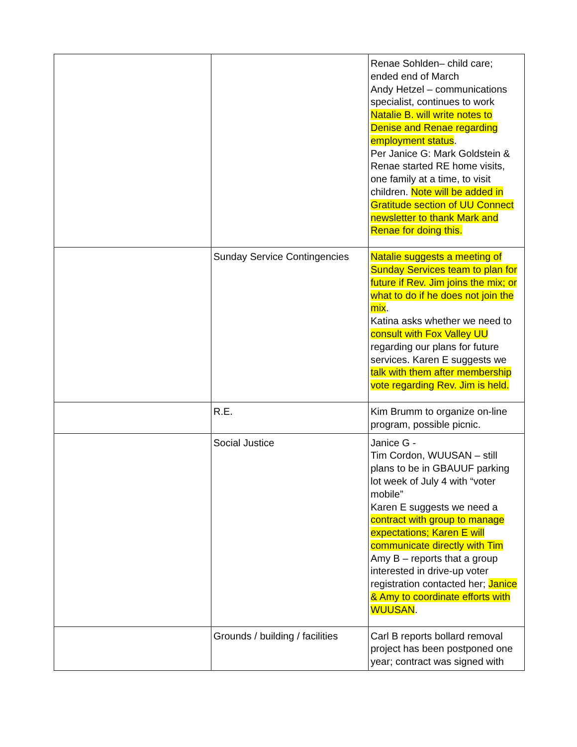| | | Renae Sohlden– child care; ended end of March Andy Hetzel – communications specialist, continues to work Natalie B. will write notes to Denise and Renae regarding employment status . Per Janice G: Mark Goldstein & Renae started RE home visits, one family at a time, to visit children. Note will be added in Gratitude section of UU Connect newsletter to thank Mark and Renae for doing this. |
| | Sunday Service Contingencies | Natalie suggests a meeting of Sunday Services team to plan for future if Rev. Jim joins the mix; or what to do if he does not join the mix . Katina asks whether we need to consult with Fox Valley UU regarding our plans for future services. Karen E suggests we talk with them after membership vote regarding Rev. Jim is held. |
| | R.E. | Kim Brumm to organize on-line program, possible picnic. |
| | Social Justice | Janice G - Tim Cordon, WUUSAN – still plans to be in GBAUUF parking lot week of July 4 with “voter mobile” Karen E suggests we need a contract with group to manage expectations; Karen E will communicate directly with Tim Amy B – reports that a group interested in drive-up voter registration contacted her; Janice & Amy to coordinate efforts with WUUSAN . |
| | Grounds / building / facilities | Carl B reports bollard removal project has been postponed one year; contract was signed with |